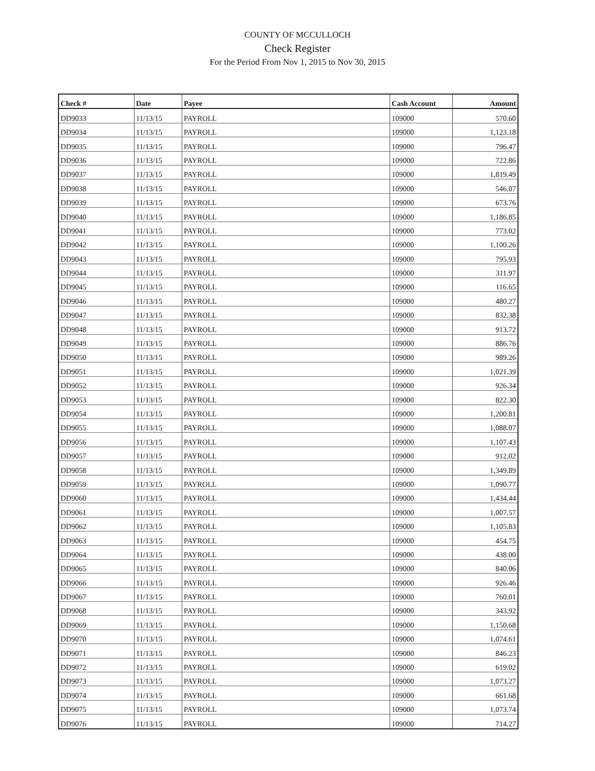COUNTY OF MCCULLOCH
Check Register
For the Period From Nov 1, 2015 to Nov 30, 2015
| Check # | Date | Payee | Cash Account | Amount |
| --- | --- | --- | --- | --- |
| DD9033 | 11/13/15 | PAYROLL | 109000 | 570.60 |
| DD9034 | 11/13/15 | PAYROLL | 109000 | 1,123.18 |
| DD9035 | 11/13/15 | PAYROLL | 109000 | 796.47 |
| DD9036 | 11/13/15 | PAYROLL | 109000 | 722.86 |
| DD9037 | 11/13/15 | PAYROLL | 109000 | 1,819.49 |
| DD9038 | 11/13/15 | PAYROLL | 109000 | 546.07 |
| DD9039 | 11/13/15 | PAYROLL | 109000 | 673.76 |
| DD9040 | 11/13/15 | PAYROLL | 109000 | 1,186.85 |
| DD9041 | 11/13/15 | PAYROLL | 109000 | 773.02 |
| DD9042 | 11/13/15 | PAYROLL | 109000 | 1,100.26 |
| DD9043 | 11/13/15 | PAYROLL | 109000 | 795.93 |
| DD9044 | 11/13/15 | PAYROLL | 109000 | 311.97 |
| DD9045 | 11/13/15 | PAYROLL | 109000 | 116.65 |
| DD9046 | 11/13/15 | PAYROLL | 109000 | 480.27 |
| DD9047 | 11/13/15 | PAYROLL | 109000 | 832.38 |
| DD9048 | 11/13/15 | PAYROLL | 109000 | 913.72 |
| DD9049 | 11/13/15 | PAYROLL | 109000 | 886.76 |
| DD9050 | 11/13/15 | PAYROLL | 109000 | 989.26 |
| DD9051 | 11/13/15 | PAYROLL | 109000 | 1,021.39 |
| DD9052 | 11/13/15 | PAYROLL | 109000 | 926.34 |
| DD9053 | 11/13/15 | PAYROLL | 109000 | 822.30 |
| DD9054 | 11/13/15 | PAYROLL | 109000 | 1,200.81 |
| DD9055 | 11/13/15 | PAYROLL | 109000 | 1,088.07 |
| DD9056 | 11/13/15 | PAYROLL | 109000 | 1,107.43 |
| DD9057 | 11/13/15 | PAYROLL | 109000 | 912.02 |
| DD9058 | 11/13/15 | PAYROLL | 109000 | 1,349.89 |
| DD9059 | 11/13/15 | PAYROLL | 109000 | 1,090.77 |
| DD9060 | 11/13/15 | PAYROLL | 109000 | 1,434.44 |
| DD9061 | 11/13/15 | PAYROLL | 109000 | 1,007.57 |
| DD9062 | 11/13/15 | PAYROLL | 109000 | 1,105.83 |
| DD9063 | 11/13/15 | PAYROLL | 109000 | 454.75 |
| DD9064 | 11/13/15 | PAYROLL | 109000 | 438.00 |
| DD9065 | 11/13/15 | PAYROLL | 109000 | 840.06 |
| DD9066 | 11/13/15 | PAYROLL | 109000 | 926.46 |
| DD9067 | 11/13/15 | PAYROLL | 109000 | 760.01 |
| DD9068 | 11/13/15 | PAYROLL | 109000 | 343.92 |
| DD9069 | 11/13/15 | PAYROLL | 109000 | 1,150.68 |
| DD9070 | 11/13/15 | PAYROLL | 109000 | 1,074.61 |
| DD9071 | 11/13/15 | PAYROLL | 109000 | 846.23 |
| DD9072 | 11/13/15 | PAYROLL | 109000 | 619.02 |
| DD9073 | 11/13/15 | PAYROLL | 109000 | 1,073.27 |
| DD9074 | 11/13/15 | PAYROLL | 109000 | 661.68 |
| DD9075 | 11/13/15 | PAYROLL | 109000 | 1,073.74 |
| DD9076 | 11/13/15 | PAYROLL | 109000 | 714.27 |